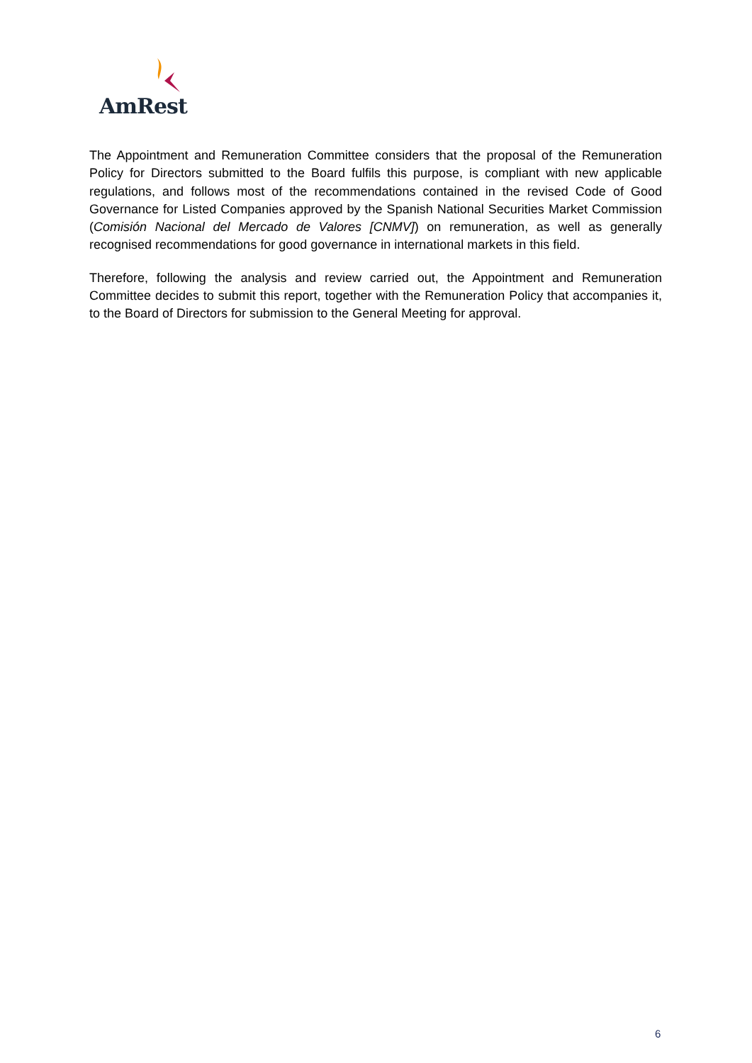AmRest
The Appointment and Remuneration Committee considers that the proposal of the Remuneration Policy for Directors submitted to the Board fulfils this purpose, is compliant with new applicable regulations, and follows most of the recommendations contained in the revised Code of Good Governance for Listed Companies approved by the Spanish National Securities Market Commission (Comisión Nacional del Mercado de Valores [CNMV]) on remuneration, as well as generally recognised recommendations for good governance in international markets in this field.
Therefore, following the analysis and review carried out, the Appointment and Remuneration Committee decides to submit this report, together with the Remuneration Policy that accompanies it, to the Board of Directors for submission to the General Meeting for approval.
6